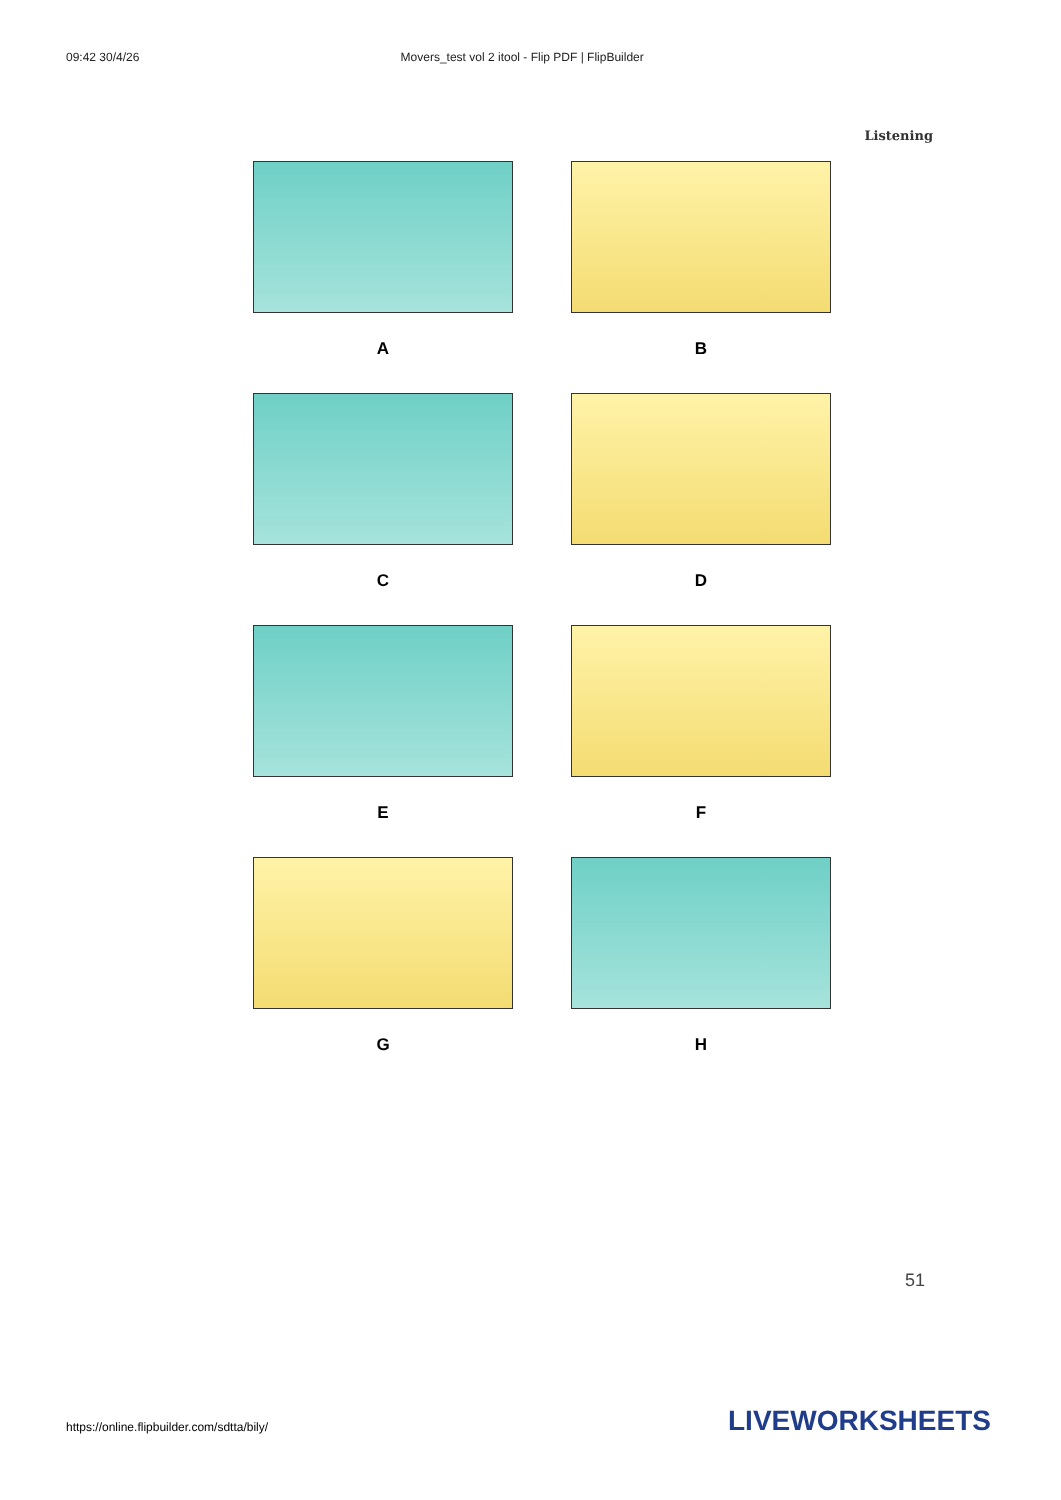09:42 30/4/26 Movers_test vol 2 itool - Flip PDF | FlipBuilder
Listening
A
B
C
D
E
F
G
H
51
https://online.flipbuilder.com/sdtta/bily/
LIVEWORKSHEETS